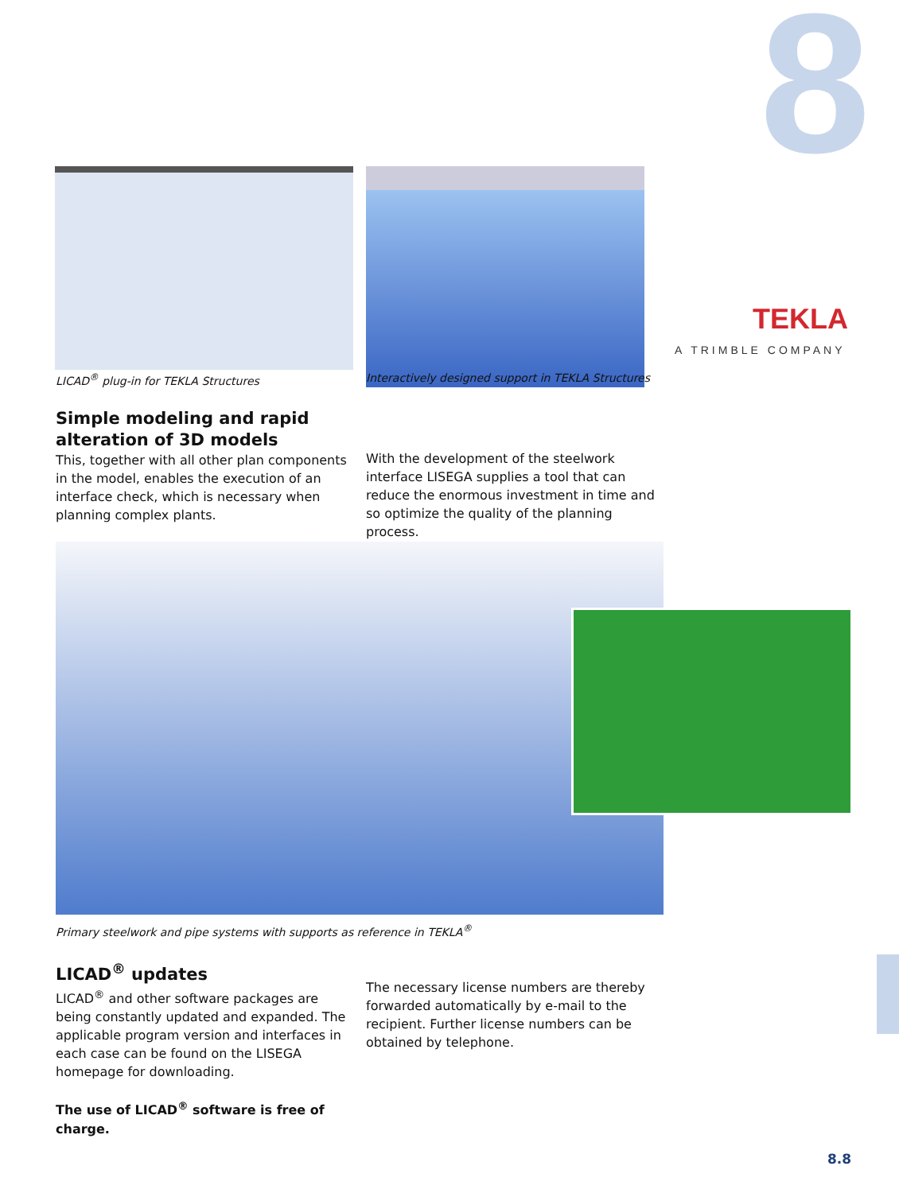8
TEKLA
A TRIMBLE COMPANY
LICAD<sup>®</sup> plug-in for TEKLA Structures
Interactively designed support in TEKLA Structures
Simple modeling and rapid alteration of 3D models
This, together with all other plan components in the model, enables the execution of an interface check, which is necessary when planning complex plants.
With the development of the steelwork interface LISEGA supplies a tool that can reduce the enormous investment in time and so optimize the quality of the planning process.
Primary steelwork and pipe systems with supports as reference in TEKLA<sup>®</sup>
LICAD<sup>®</sup> updates
LICAD<sup>®</sup> and other software packages are being constantly updated and expanded. The applicable program version and interfaces in each case can be found on the LISEGA homepage for downloading.
The use of LICAD<sup>®</sup> software is free of charge.
The necessary license numbers are thereby forwarded automatically by e-mail to the recipient. Further license numbers can be obtained by telephone.
8.8